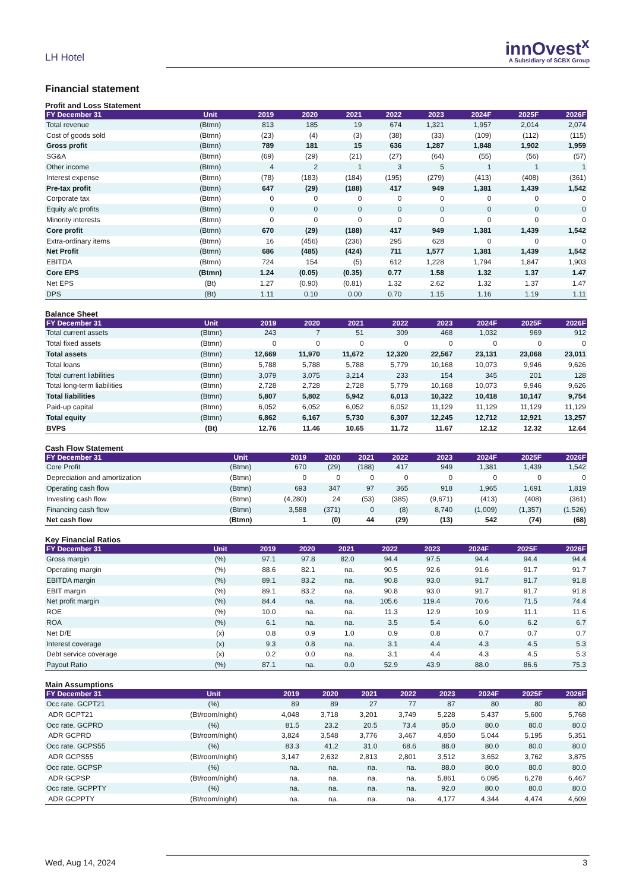LH Hotel
innOvest<sup>x</sup>
A Subsidiary of SCBX Group
Financial statement
Profit and Loss Statement
| FY December 31 | Unit | 2019 | 2020 | 2021 | 2022 | 2023 | 2024F | 2025F | 2026F |
| --- | --- | --- | --- | --- | --- | --- | --- | --- | --- |
| Total revenue | (Btmn) | 813 | 185 | 19 | 674 | 1,321 | 1,957 | 2,014 | 2,074 |
| Cost of goods sold | (Btmn) | (23) | (4) | (3) | (38) | (33) | (109) | (112) | (115) |
| Gross profit | (Btmn) | 789 | 181 | 15 | 636 | 1,287 | 1,848 | 1,902 | 1,959 |
| SG&A | (Btmn) | (69) | (29) | (21) | (27) | (64) | (55) | (56) | (57) |
| Other income | (Btmn) | 4 | 2 | 1 | 3 | 5 | 1 | 1 | 1 |
| Interest expense | (Btmn) | (78) | (183) | (184) | (195) | (279) | (413) | (408) | (361) |
| Pre-tax profit | (Btmn) | 647 | (29) | (188) | 417 | 949 | 1,381 | 1,439 | 1,542 |
| Corporate tax | (Btmn) | 0 | 0 | 0 | 0 | 0 | 0 | 0 | 0 |
| Equity a/c profits | (Btmn) | 0 | 0 | 0 | 0 | 0 | 0 | 0 | 0 |
| Minority interests | (Btmn) | 0 | 0 | 0 | 0 | 0 | 0 | 0 | 0 |
| Core profit | (Btmn) | 670 | (29) | (188) | 417 | 949 | 1,381 | 1,439 | 1,542 |
| Extra-ordinary items | (Btmn) | 16 | (456) | (236) | 295 | 628 | 0 | 0 | 0 |
| Net Profit | (Btmn) | 686 | (485) | (424) | 711 | 1,577 | 1,381 | 1,439 | 1,542 |
| EBITDA | (Btmn) | 724 | 154 | (5) | 612 | 1,228 | 1,794 | 1,847 | 1,903 |
| Core EPS | (Btmn) | 1.24 | (0.05) | (0.35) | 0.77 | 1.58 | 1.32 | 1.37 | 1.47 |
| Net EPS | (Bt) | 1.27 | (0.90) | (0.81) | 1.32 | 2.62 | 1.32 | 1.37 | 1.47 |
| DPS | (Bt) | 1.11 | 0.10 | 0.00 | 0.70 | 1.15 | 1.16 | 1.19 | 1.11 |
Balance Sheet
| FY December 31 | Unit | 2019 | 2020 | 2021 | 2022 | 2023 | 2024F | 2025F | 2026F |
| --- | --- | --- | --- | --- | --- | --- | --- | --- | --- |
| Total current assets | (Btmn) | 243 | 7 | 51 | 309 | 468 | 1,032 | 969 | 912 |
| Total fixed assets | (Btmn) | 0 | 0 | 0 | 0 | 0 | 0 | 0 | 0 |
| Total assets | (Btmn) | 12,669 | 11,970 | 11,672 | 12,320 | 22,567 | 23,131 | 23,068 | 23,011 |
| Total loans | (Btmn) | 5,788 | 5,788 | 5,788 | 5,779 | 10,168 | 10,073 | 9,946 | 9,626 |
| Total current liabilities | (Btmn) | 3,079 | 3,075 | 3,214 | 233 | 154 | 345 | 201 | 128 |
| Total long-term liabilities | (Btmn) | 2,728 | 2,728 | 2,728 | 5,779 | 10,168 | 10,073 | 9,946 | 9,626 |
| Total liabilities | (Btmn) | 5,807 | 5,802 | 5,942 | 6,013 | 10,322 | 10,418 | 10,147 | 9,754 |
| Paid-up capital | (Btmn) | 6,052 | 6,052 | 6,052 | 6,052 | 11,129 | 11,129 | 11,129 | 11,129 |
| Total equity | (Btmn) | 6,862 | 6,167 | 5,730 | 6,307 | 12,245 | 12,712 | 12,921 | 13,257 |
| BVPS | (Bt) | 12.76 | 11.46 | 10.65 | 11.72 | 11.67 | 12.12 | 12.32 | 12.64 |
Cash Flow Statement
| FY December 31 | Unit | 2019 | 2020 | 2021 | 2022 | 2023 | 2024F | 2025F | 2026F |
| --- | --- | --- | --- | --- | --- | --- | --- | --- | --- |
| Core Profit | (Btmn) | 670 | (29) | (188) | 417 | 949 | 1,381 | 1,439 | 1,542 |
| Depreciation and amortization | (Btmn) | 0 | 0 | 0 | 0 | 0 | 0 | 0 | 0 |
| Operating cash flow | (Btmn) | 693 | 347 | 97 | 365 | 918 | 1,965 | 1,691 | 1,819 |
| Investing cash flow | (Btmn) | (4,280) | 24 | (53) | (385) | (9,671) | (413) | (408) | (361) |
| Financing cash flow | (Btmn) | 3,588 | (371) | 0 | (8) | 8,740 | (1,009) | (1,357) | (1,526) |
| Net cash flow | (Btmn) | 1 | (0) | 44 | (29) | (13) | 542 | (74) | (68) |
Key Financial Ratios
| FY December 31 | Unit | 2019 | 2020 | 2021 | 2022 | 2023 | 2024F | 2025F | 2026F |
| --- | --- | --- | --- | --- | --- | --- | --- | --- | --- |
| Gross margin | (%) | 97.1 | 97.8 | 82.0 | 94.4 | 97.5 | 94.4 | 94.4 | 94.4 |
| Operating margin | (%) | 88.6 | 82.1 | na. | 90.5 | 92.6 | 91.6 | 91.7 | 91.7 |
| EBITDA margin | (%) | 89.1 | 83.2 | na. | 90.8 | 93.0 | 91.7 | 91.7 | 91.8 |
| EBIT margin | (%) | 89.1 | 83.2 | na. | 90.8 | 93.0 | 91.7 | 91.7 | 91.8 |
| Net profit margin | (%) | 84.4 | na. | na. | 105.6 | 119.4 | 70.6 | 71.5 | 74.4 |
| ROE | (%) | 10.0 | na. | na. | 11.3 | 12.9 | 10.9 | 11.1 | 11.6 |
| ROA | (%) | 6.1 | na. | na. | 3.5 | 5.4 | 6.0 | 6.2 | 6.7 |
| Net D/E | (x) | 0.8 | 0.9 | 1.0 | 0.9 | 0.8 | 0.7 | 0.7 | 0.7 |
| Interest coverage | (x) | 9.3 | 0.8 | na. | 3.1 | 4.4 | 4.3 | 4.5 | 5.3 |
| Debt service coverage | (x) | 0.2 | 0.0 | na. | 3.1 | 4.4 | 4.3 | 4.5 | 5.3 |
| Payout Ratio | (%) | 87.1 | na. | 0.0 | 52.9 | 43.9 | 88.0 | 86.6 | 75.3 |
Main Assumptions
| FY December 31 | Unit | 2019 | 2020 | 2021 | 2022 | 2023 | 2024F | 2025F | 2026F |
| --- | --- | --- | --- | --- | --- | --- | --- | --- | --- |
| Occ rate. GCPT21 | (%) | 89 | 89 | 27 | 77 | 87 | 80 | 80 | 80 |
| ADR GCPT21 | (Bt/room/night) | 4,048 | 3,718 | 3,201 | 3,749 | 5,228 | 5,437 | 5,600 | 5,768 |
| Occ rate. GCPRD | (%) | 81.5 | 23.2 | 20.5 | 73.4 | 85.0 | 80.0 | 80.0 | 80.0 |
| ADR GCPRD | (Bt/room/night) | 3,824 | 3,548 | 3,776 | 3,467 | 4,850 | 5,044 | 5,195 | 5,351 |
| Occ rate. GCPS55 | (%) | 83.3 | 41.2 | 31.0 | 68.6 | 88.0 | 80.0 | 80.0 | 80.0 |
| ADR GCPS55 | (Bt/room/night) | 3,147 | 2,632 | 2,813 | 2,801 | 3,512 | 3,652 | 3,762 | 3,875 |
| Occ rate. GCPSP | (%) | na. | na. | na. | na. | 88.0 | 80.0 | 80.0 | 80.0 |
| ADR GCPSP | (Bt/room/night) | na. | na. | na. | na. | 5,861 | 6,095 | 6,278 | 6,467 |
| Occ rate. GCPPTY | (%) | na. | na. | na. | na. | 92.0 | 80.0 | 80.0 | 80.0 |
| ADR GCPPTY | (Bt/room/night) | na. | na. | na. | na. | 4,177 | 4,344 | 4,474 | 4,609 |
Wed, Aug 14, 2024 3